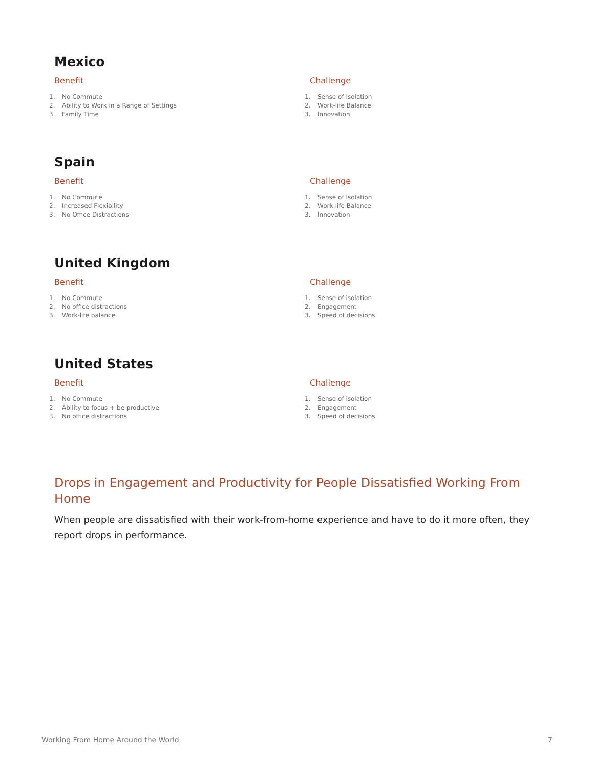Mexico
Benefit
1. No Commute
2. Ability to Work in a Range of Settings
3. Family Time
Challenge
1. Sense of Isolation
2. Work-life Balance
3. Innovation
Spain
Benefit
1. No Commute
2. Increased Flexibility
3. No Office Distractions
Challenge
1. Sense of Isolation
2. Work-life Balance
3. Innovation
United Kingdom
Benefit
1. No Commute
2. No office distractions
3. Work-life balance
Challenge
1. Sense of isolation
2. Engagement
3. Speed of decisions
United States
Benefit
1. No Commute
2. Ability to focus + be productive
3. No office distractions
Challenge
1. Sense of isolation
2. Engagement
3. Speed of decisions
Drops in Engagement and Productivity for People Dissatisfied Working From Home
When people are dissatisfied with their work-from-home experience and have to do it more often, they report drops in performance.
Working From Home Around the World 7